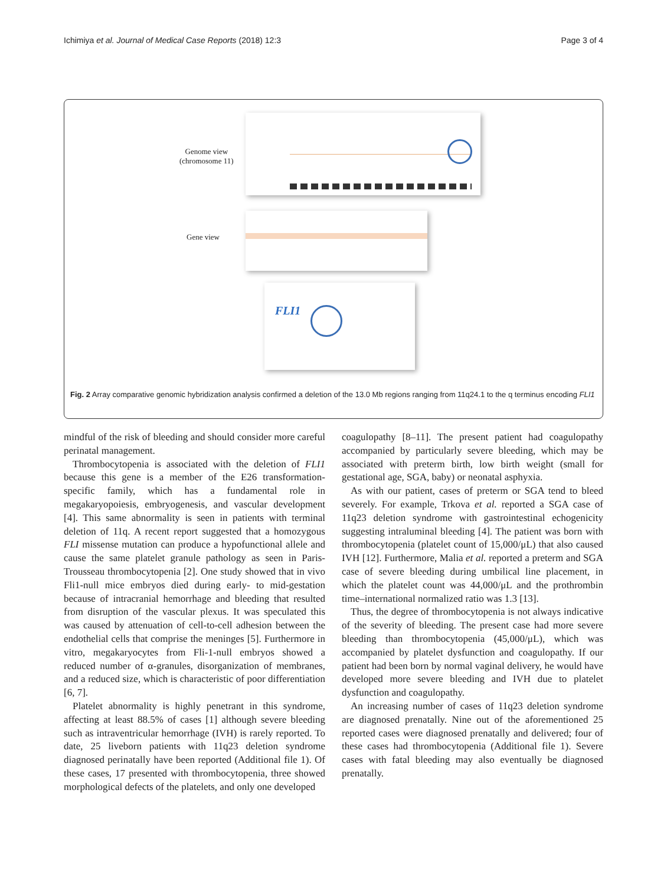Ichimiya et al. Journal of Medical Case Reports (2018) 12:3 Page 3 of 4
Genome view
(chromosome 11)
Gene view
FLI1
Fig. 2 Array comparative genomic hybridization analysis confirmed a deletion of the 13.0 Mb regions ranging from 11q24.1 to the q terminus encoding FLI1
mindful of the risk of bleeding and should consider more careful perinatal management.
Thrombocytopenia is associated with the deletion of FLI1 because this gene is a member of the E26 transformation-specific family, which has a fundamental role in megakaryopoiesis, embryogenesis, and vascular development [4]. This same abnormality is seen in patients with terminal deletion of 11q. A recent report suggested that a homozygous FLI missense mutation can produce a hypofunctional allele and cause the same platelet granule pathology as seen in Paris-Trousseau thrombocytopenia [2]. One study showed that in vivo Fli1-null mice embryos died during early- to mid-gestation because of intracranial hemorrhage and bleeding that resulted from disruption of the vascular plexus. It was speculated this was caused by attenuation of cell-to-cell adhesion between the endothelial cells that comprise the meninges [5]. Furthermore in vitro, megakaryocytes from Fli-1-null embryos showed a reduced number of α-granules, disorganization of membranes, and a reduced size, which is characteristic of poor differentiation [6, 7].
Platelet abnormality is highly penetrant in this syndrome, affecting at least 88.5% of cases [1] although severe bleeding such as intraventricular hemorrhage (IVH) is rarely reported. To date, 25 liveborn patients with 11q23 deletion syndrome diagnosed perinatally have been reported (Additional file 1). Of these cases, 17 presented with thrombocytopenia, three showed morphological defects of the platelets, and only one developed
coagulopathy [8–11]. The present patient had coagulopathy accompanied by particularly severe bleeding, which may be associated with preterm birth, low birth weight (small for gestational age, SGA, baby) or neonatal asphyxia.
As with our patient, cases of preterm or SGA tend to bleed severely. For example, Trkova et al. reported a SGA case of 11q23 deletion syndrome with gastrointestinal echogenicity suggesting intraluminal bleeding [4]. The patient was born with thrombocytopenia (platelet count of 15,000/μL) that also caused IVH [12]. Furthermore, Malia et al. reported a preterm and SGA case of severe bleeding during umbilical line placement, in which the platelet count was 44,000/μL and the prothrombin time–international normalized ratio was 1.3 [13].
Thus, the degree of thrombocytopenia is not always indicative of the severity of bleeding. The present case had more severe bleeding than thrombocytopenia (45,000/μL), which was accompanied by platelet dysfunction and coagulopathy. If our patient had been born by normal vaginal delivery, he would have developed more severe bleeding and IVH due to platelet dysfunction and coagulopathy.
An increasing number of cases of 11q23 deletion syndrome are diagnosed prenatally. Nine out of the aforementioned 25 reported cases were diagnosed prenatally and delivered; four of these cases had thrombocytopenia (Additional file 1). Severe cases with fatal bleeding may also eventually be diagnosed prenatally.